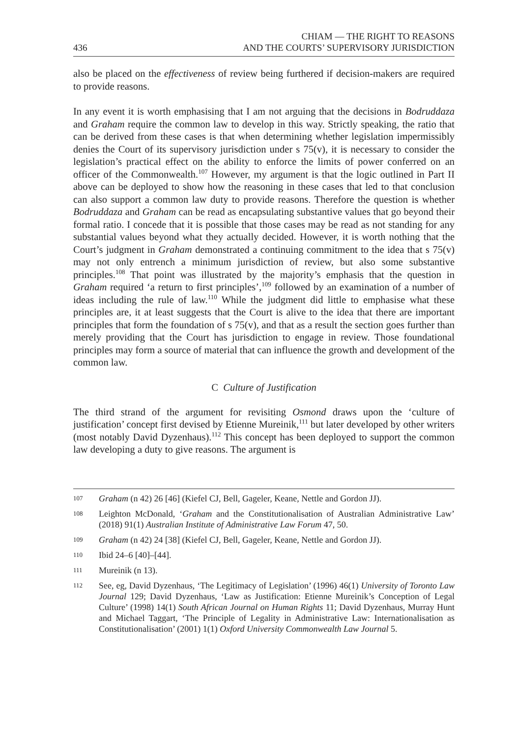436
CHIAM — THE RIGHT TO REASONS
AND THE COURTS’ SUPERVISORY JURISDICTION
also be placed on the effectiveness of review being furthered if decision-makers are required to provide reasons.
In any event it is worth emphasising that I am not arguing that the decisions in Bodruddaza and Graham require the common law to develop in this way. Strictly speaking, the ratio that can be derived from these cases is that when determining whether legislation impermissibly denies the Court of its supervisory jurisdiction under s 75(v), it is necessary to consider the legislation’s practical effect on the ability to enforce the limits of power conferred on an officer of the Commonwealth.<sup>107</sup> However, my argument is that the logic outlined in Part II above can be deployed to show how the reasoning in these cases that led to that conclusion can also support a common law duty to provide reasons. Therefore the question is whether Bodruddaza and Graham can be read as encapsulating substantive values that go beyond their formal ratio. I concede that it is possible that those cases may be read as not standing for any substantial values beyond what they actually decided. However, it is worth nothing that the Court’s judgment in Graham demonstrated a continuing commitment to the idea that s 75(v) may not only entrench a minimum jurisdiction of review, but also some substantive principles.<sup>108</sup> That point was illustrated by the majority’s emphasis that the question in Graham required ‘a return to first principles’,<sup>109</sup> followed by an examination of a number of ideas including the rule of law.<sup>110</sup> While the judgment did little to emphasise what these principles are, it at least suggests that the Court is alive to the idea that there are important principles that form the foundation of s 75(v), and that as a result the section goes further than merely providing that the Court has jurisdiction to engage in review. Those foundational principles may form a source of material that can influence the growth and development of the common law.
C Culture of Justification
The third strand of the argument for revisiting Osmond draws upon the ‘culture of justification’ concept first devised by Etienne Mureinik,<sup>111</sup> but later developed by other writers (most notably David Dyzenhaus).<sup>112</sup> This concept has been deployed to support the common law developing a duty to give reasons. The argument is
107 Graham (n 42) 26 [46] (Kiefel CJ, Bell, Gageler, Keane, Nettle and Gordon JJ).
108 Leighton McDonald, ‘Graham and the Constitutionalisation of Australian Administrative Law’ (2018) 91(1) Australian Institute of Administrative Law Forum 47, 50.
109 Graham (n 42) 24 [38] (Kiefel CJ, Bell, Gageler, Keane, Nettle and Gordon JJ).
110 Ibid 24–6 [40]–[44].
111 Mureinik (n 13).
112 See, eg, David Dyzenhaus, ‘The Legitimacy of Legislation’ (1996) 46(1) University of Toronto Law Journal 129; David Dyzenhaus, ‘Law as Justification: Etienne Mureinik’s Conception of Legal Culture’ (1998) 14(1) South African Journal on Human Rights 11; David Dyzenhaus, Murray Hunt and Michael Taggart, ‘The Principle of Legality in Administrative Law: Internationalisation as Constitutionalisation’ (2001) 1(1) Oxford University Commonwealth Law Journal 5.